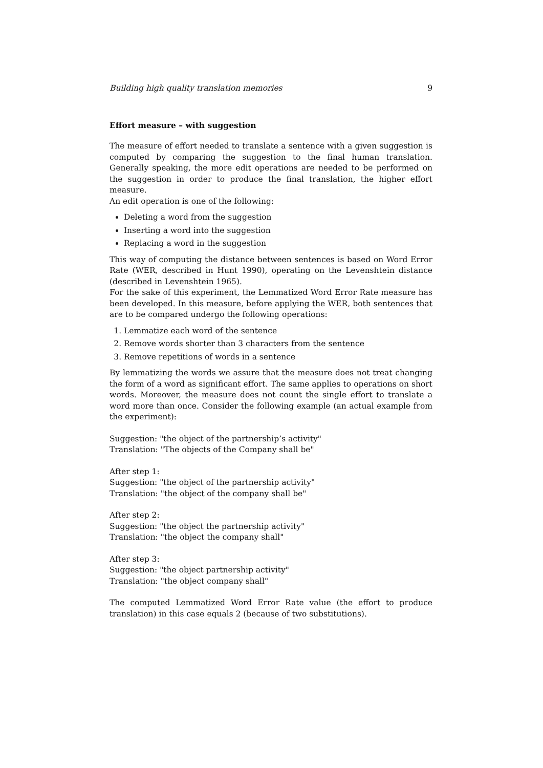Building high quality translation memories 9
Effort measure – with suggestion
The measure of effort needed to translate a sentence with a given suggestion is computed by comparing the suggestion to the final human translation. Generally speaking, the more edit operations are needed to be performed on the suggestion in order to produce the final translation, the higher effort measure.
An edit operation is one of the following:
Deleting a word from the suggestion
Inserting a word into the suggestion
Replacing a word in the suggestion
This way of computing the distance between sentences is based on Word Error Rate (WER, described in Hunt 1990), operating on the Levenshtein distance (described in Levenshtein 1965).
For the sake of this experiment, the Lemmatized Word Error Rate measure has been developed. In this measure, before applying the WER, both sentences that are to be compared undergo the following operations:
1. Lemmatize each word of the sentence
2. Remove words shorter than 3 characters from the sentence
3. Remove repetitions of words in a sentence
By lemmatizing the words we assure that the measure does not treat changing the form of a word as significant effort. The same applies to operations on short words. Moreover, the measure does not count the single effort to translate a word more than once. Consider the following example (an actual example from the experiment):
Suggestion: "the object of the partnership’s activity"
Translation: "The objects of the Company shall be"
After step 1:
Suggestion: "the object of the partnership activity"
Translation: "the object of the company shall be"
After step 2:
Suggestion: "the object the partnership activity"
Translation: "the object the company shall"
After step 3:
Suggestion: "the object partnership activity"
Translation: "the object company shall"
The computed Lemmatized Word Error Rate value (the effort to produce translation) in this case equals 2 (because of two substitutions).